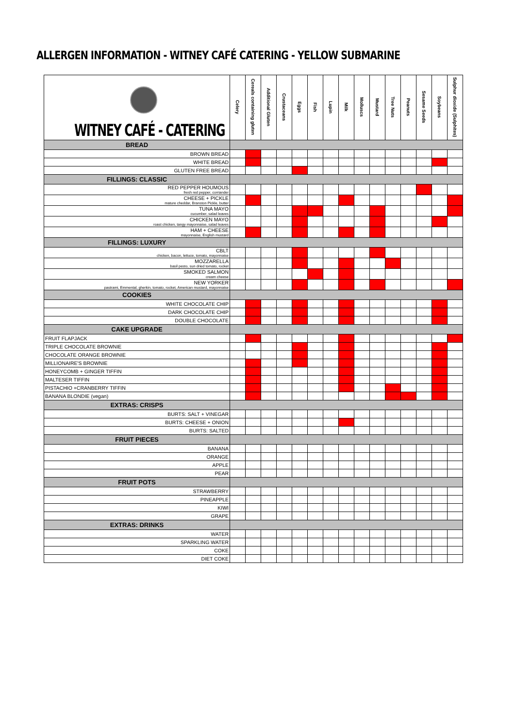ALLERGEN INFORMATION - WITNEY CAFÉ CATERING - YELLOW SUBMARINE
| WITNEY CAFÉ - CATERING | Celery | Cereals containing gluten | Additional Gluten | Crustaceans | Eggs | Fish | Lupin | Milk | Molluscs | Mustard | Tree Nuts | Peanuts | Sesame Seeds | Soybeans | Sulphur dioxide (Sulphites) |
| --- | --- | --- | --- | --- | --- | --- | --- | --- | --- | --- | --- | --- | --- | --- | --- |
| BREAD | | | | | | | | | | | | | | | |
| BROWN BREAD | | | | | | | | | | | | | | | |
| WHITE BREAD | | | | | | | | | | | | | | | |
| GLUTEN FREE BREAD | | | | | | | | | | | | | | | |
| FILLINGS: CLASSIC | | | | | | | | | | | | | | | |
| RED PEPPER HOUMOUS fresh red pepper, corriander | | | | | | | | | | | | | | | |
| CHEESE + PICKLE mature cheddar, Branston Pickle, butter | | | | | | | | | | | | | | | |
| TUNA MAYO cucumber, salad leaves | | | | | | | | | | | | | | | |
| CHICKEN MAYO roast chicken, tangy mayonnaise, salad leaves | | | | | | | | | | | | | | | |
| HAM + CHEESE mayonnaise, English mustard | | | | | | | | | | | | | | | |
| FILLINGS: LUXURY | | | | | | | | | | | | | | | |
| CBLT chicken, bacon, lettuce, tomato, mayonnaise | | | | | | | | | | | | | | | |
| MOZZARELLA basil pesto, sun dried tomato, rocket | | | | | | | | | | | | | | | |
| SMOKED SALMON cream cheese | | | | | | | | | | | | | | | |
| NEW YORKER pastrami, Emmental, gherkin, tomato, rocket, American mustard, mayonnaise | | | | | | | | | | | | | | | |
| COOKIES | | | | | | | | | | | | | | | |
| WHITE CHOCOLATE CHIP | | | | | | | | | | | | | | | |
| DARK CHOCOLATE CHIP | | | | | | | | | | | | | | | |
| DOUBLE CHOCOLATE | | | | | | | | | | | | | | | |
| CAKE UPGRADE | | | | | | | | | | | | | | | |
| FRUIT FLAPJACK | | | | | | | | | | | | | | | |
| TRIPLE CHOCOLATE BROWNIE | | | | | | | | | | | | | | | |
| CHOCOLATE ORANGE BROWNIE | | | | | | | | | | | | | | | |
| MILLIONAIRE'S BROWNIE | | | | | | | | | | | | | | | |
| HONEYCOMB + GINGER TIFFIN | | | | | | | | | | | | | | | |
| MALTESER TIFFIN | | | | | | | | | | | | | | | |
| PISTACHIO +CRANBERRY TIFFIN | | | | | | | | | | | | | | | |
| BANANA BLONDIE (vegan) | | | | | | | | | | | | | | | |
| EXTRAS: CRISPS | | | | | | | | | | | | | | | |
| BURTS: SALT + VINEGAR | | | | | | | | | | | | | | | |
| BURTS: CHEESE + ONION | | | | | | | | | | | | | | | |
| BURTS: SALTED | | | | | | | | | | | | | | | |
| FRUIT PIECES | | | | | | | | | | | | | | | |
| BANANA | | | | | | | | | | | | | | | |
| ORANGE | | | | | | | | | | | | | | | |
| APPLE | | | | | | | | | | | | | | | |
| PEAR | | | | | | | | | | | | | | | |
| FRUIT POTS | | | | | | | | | | | | | | | |
| STRAWBERRY | | | | | | | | | | | | | | | |
| PINEAPPLE | | | | | | | | | | | | | | | |
| KIWI | | | | | | | | | | | | | | | |
| GRAPE | | | | | | | | | | | | | | | |
| EXTRAS: DRINKS | | | | | | | | | | | | | | | |
| WATER | | | | | | | | | | | | | | | |
| SPARKLING WATER | | | | | | | | | | | | | | | |
| COKE | | | | | | | | | | | | | | | |
| DIET COKE | | | | | | | | | | | | | | | |